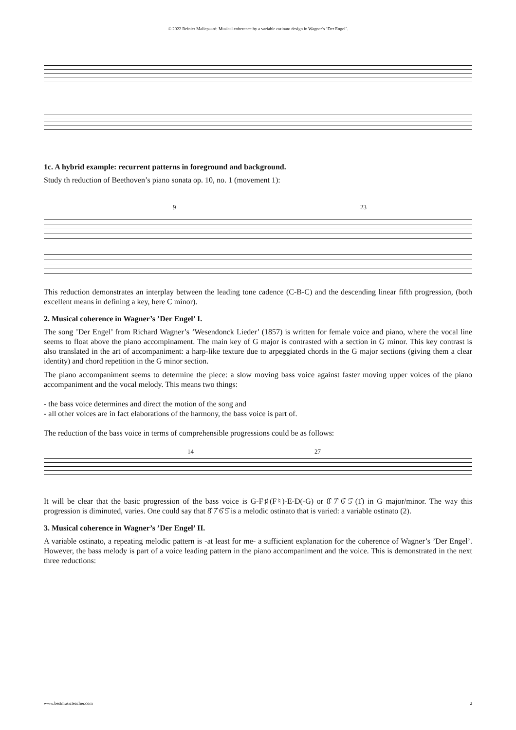© 2022 Reinier Maliepaard: Musical coherence by a variable ostinato design in Wagner’s ’Der Engel’.
1c. A hybrid example: recurrent patterns in foreground and background.
Study th reduction of Beethoven’s piano sonata op. 10, no. 1 (movement 1):
9 23
This reduction demonstrates an interplay between the leading tone cadence (C-B-C) and the descending linear fifth progression, (both excellent means in defining a key, here C minor).
2. Musical coherence in Wagner’s ’Der Engel’ I.
The song ’Der Engel’ from Richard Wagner’s ’Wesendonck Lieder’ (1857) is written for female voice and piano, where the vocal line seems to float above the piano accompinament. The main key of G major is contrasted with a section in G minor. This key contrast is also translated in the art of accompaniment: a harp-like texture due to arpeggiated chords in the G major sections (giving them a clear identity) and chord repetition in the G minor section.
The piano accompaniment seems to determine the piece: a slow moving bass voice against faster moving upper voices of the piano accompaniment and the vocal melody. This means two things:
- the bass voice determines and direct the motion of the song and
- all other voices are in fact elaborations of the harmony, the bass voice is part of.
The reduction of the bass voice in terms of comprehensible progressions could be as follows:
14 27
It will be clear that the basic progression of the bass voice is G-F♯(F♮)-E-D(-G) or 8̂ 7̂ 6̂ 5̂ (1̂) in G major/minor. The way this progression is diminuted, varies. One could say that 8̂ 7̂ 6̂ 5̂ is a melodic ostinato that is varied: a variable ostinato (2).
3. Musical coherence in Wagner’s ’Der Engel’ II.
A variable ostinato, a repeating melodic pattern is -at least for me- a sufficient explanation for the coherence of Wagner’s ’Der Engel’. However, the bass melody is part of a voice leading pattern in the piano accompaniment and the voice. This is demonstrated in the next three reductions:
www.bestmusicteacher.com 2